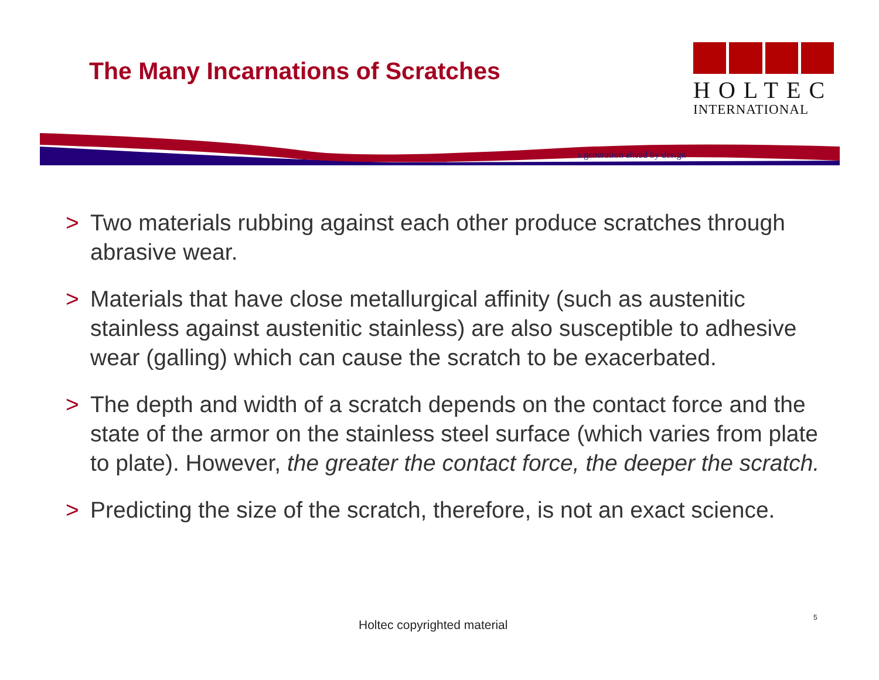The Many Incarnations of Scratches
HOLTEC
INTERNATIONAL
a generation ahead by design
> Two materials rubbing against each other produce scratches through abrasive wear.
> Materials that have close metallurgical affinity (such as austenitic stainless against austenitic stainless) are also susceptible to adhesive wear (galling) which can cause the scratch to be exacerbated.
> The depth and width of a scratch depends on the contact force and the state of the armor on the stainless steel surface (which varies from plate to plate). However, the greater the contact force, the deeper the scratch.
> Predicting the size of the scratch, therefore, is not an exact science.
Holtec copyrighted material
5